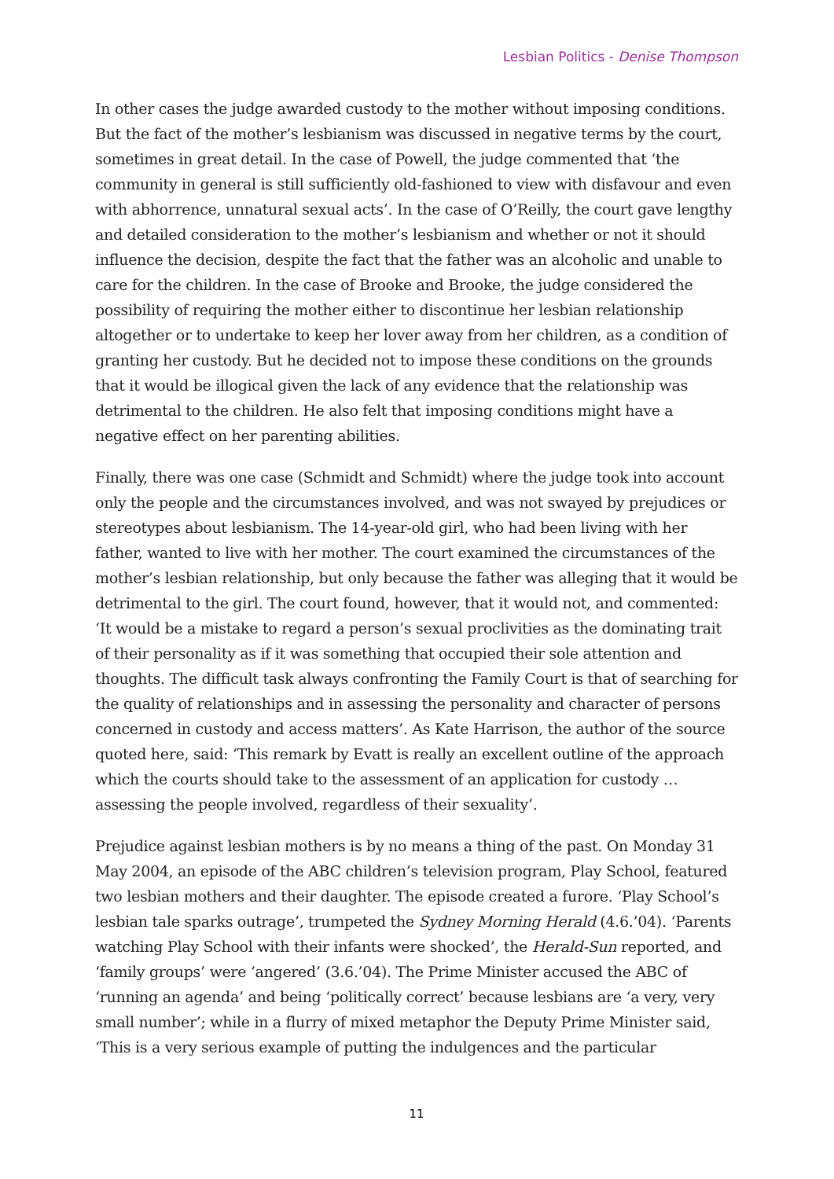Lesbian Politics - Denise Thompson
In other cases the judge awarded custody to the mother without imposing conditions. But the fact of the mother’s lesbianism was discussed in negative terms by the court, sometimes in great detail. In the case of Powell, the judge commented that ‘the community in general is still sufficiently old-fashioned to view with disfavour and even with abhorrence, unnatural sexual acts’. In the case of O’Reilly, the court gave lengthy and detailed consideration to the mother’s lesbianism and whether or not it should influence the decision, despite the fact that the father was an alcoholic and unable to care for the children. In the case of Brooke and Brooke, the judge considered the possibility of requiring the mother either to discontinue her lesbian relationship altogether or to undertake to keep her lover away from her children, as a condition of granting her custody. But he decided not to impose these conditions on the grounds that it would be illogical given the lack of any evidence that the relationship was detrimental to the children. He also felt that imposing conditions might have a negative effect on her parenting abilities.
Finally, there was one case (Schmidt and Schmidt) where the judge took into account only the people and the circumstances involved, and was not swayed by prejudices or stereotypes about lesbianism. The 14-year-old girl, who had been living with her father, wanted to live with her mother. The court examined the circumstances of the mother’s lesbian relationship, but only because the father was alleging that it would be detrimental to the girl. The court found, however, that it would not, and commented: ‘It would be a mistake to regard a person’s sexual proclivities as the dominating trait of their personality as if it was something that occupied their sole attention and thoughts. The difficult task always confronting the Family Court is that of searching for the quality of relationships and in assessing the personality and character of persons concerned in custody and access matters’. As Kate Harrison, the author of the source quoted here, said: ‘This remark by Evatt is really an excellent outline of the approach which the courts should take to the assessment of an application for custody … assessing the people involved, regardless of their sexuality’.
Prejudice against lesbian mothers is by no means a thing of the past. On Monday 31 May 2004, an episode of the ABC children’s television program, Play School, featured two lesbian mothers and their daughter. The episode created a furore. ‘Play School’s lesbian tale sparks outrage’, trumpeted the Sydney Morning Herald (4.6.’04). ‘Parents watching Play School with their infants were shocked’, the Herald-Sun reported, and ‘family groups’ were ‘angered’ (3.6.’04). The Prime Minister accused the ABC of ‘running an agenda’ and being ‘politically correct’ because lesbians are ‘a very, very small number’; while in a flurry of mixed metaphor the Deputy Prime Minister said, ‘This is a very serious example of putting the indulgences and the particular
11